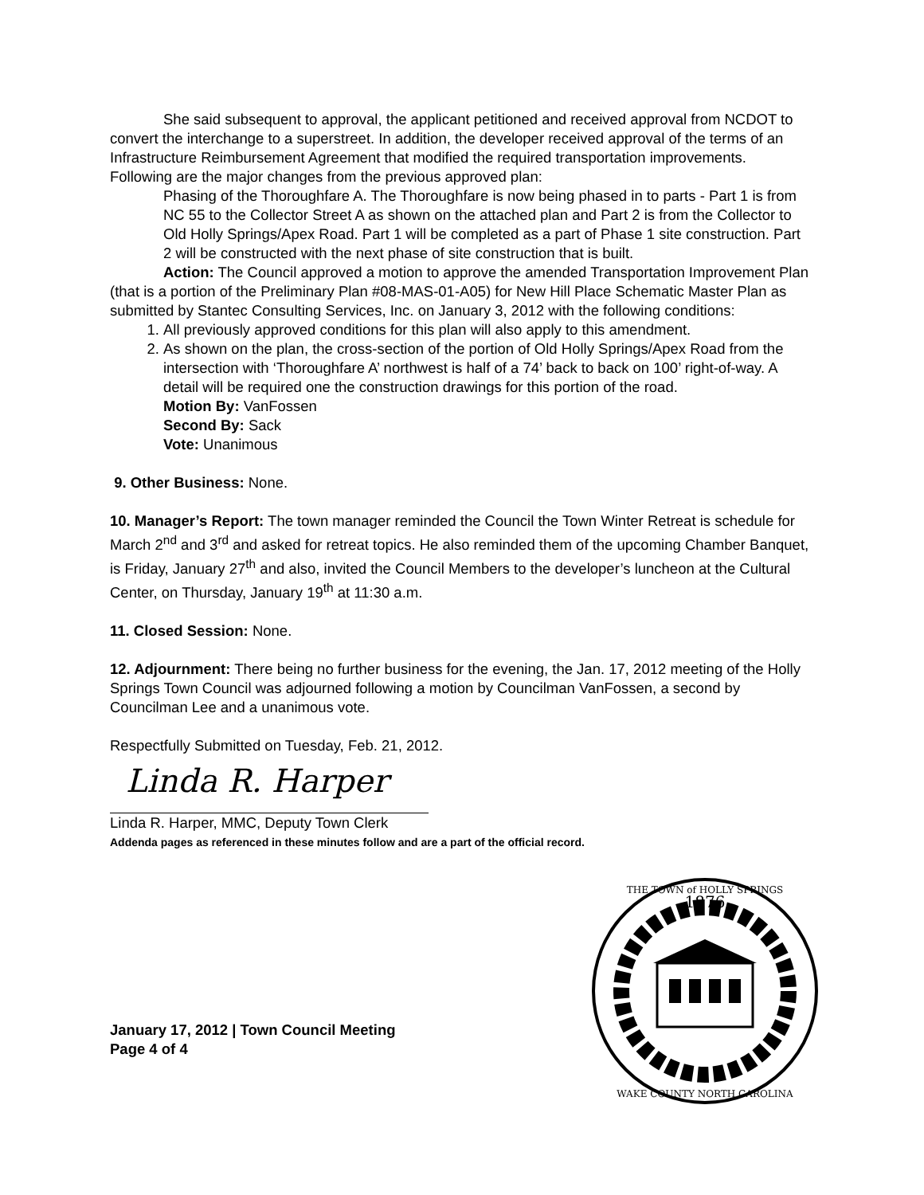She said subsequent to approval, the applicant petitioned and received approval from NCDOT to convert the interchange to a superstreet. In addition, the developer received approval of the terms of an Infrastructure Reimbursement Agreement that modified the required transportation improvements. Following are the major changes from the previous approved plan:
Phasing of the Thoroughfare A. The Thoroughfare is now being phased in to parts - Part 1 is from NC 55 to the Collector Street A as shown on the attached plan and Part 2 is from the Collector to Old Holly Springs/Apex Road. Part 1 will be completed as a part of Phase 1 site construction. Part 2 will be constructed with the next phase of site construction that is built.
Action: The Council approved a motion to approve the amended Transportation Improvement Plan (that is a portion of the Preliminary Plan #08-MAS-01-A05) for New Hill Place Schematic Master Plan as submitted by Stantec Consulting Services, Inc. on January 3, 2012 with the following conditions:
1. All previously approved conditions for this plan will also apply to this amendment.
2. As shown on the plan, the cross-section of the portion of Old Holly Springs/Apex Road from the intersection with ‘Thoroughfare A’ northwest is half of a 74’ back to back on 100’ right-of-way. A detail will be required one the construction drawings for this portion of the road.
Motion By: VanFossen
Second By: Sack
Vote: Unanimous
9. Other Business: None.
10. Manager’s Report: The town manager reminded the Council the Town Winter Retreat is schedule for March 2<sup>nd</sup> and 3<sup>rd</sup> and asked for retreat topics. He also reminded them of the upcoming Chamber Banquet, is Friday, January 27<sup>th</sup> and also, invited the Council Members to the developer’s luncheon at the Cultural Center, on Thursday, January 19<sup>th</sup> at 11:30 a.m.
11. Closed Session: None.
12. Adjournment: There being no further business for the evening, the Jan. 17, 2012 meeting of the Holly Springs Town Council was adjourned following a motion by Councilman VanFossen, a second by Councilman Lee and a unanimous vote.
Respectfully Submitted on Tuesday, Feb. 21, 2012.
Linda R. Harper
Linda R. Harper, MMC, Deputy Town Clerk
Addenda pages as referenced in these minutes follow and are a part of the official record.
January 17, 2012 | Town Council Meeting
Page 4 of 4
1876
THE TOWN of HOLLY SPRINGS
WAKE COUNTY NORTH CAROLINA